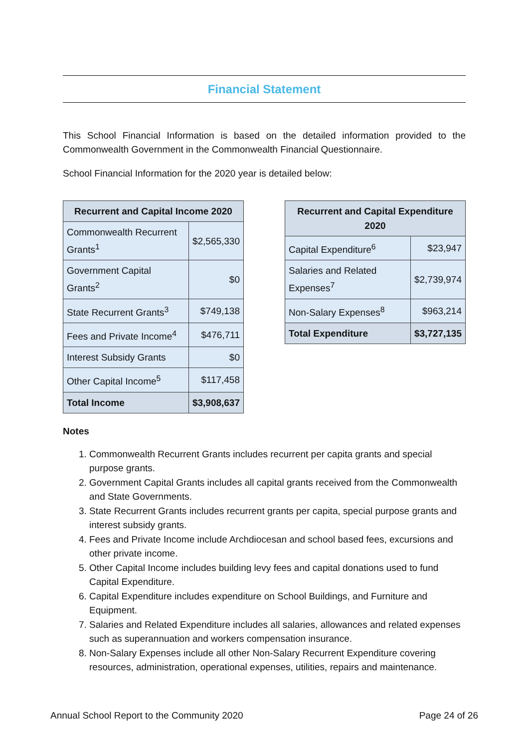Financial Statement
This School Financial Information is based on the detailed information provided to the Commonwealth Government in the Commonwealth Financial Questionnaire.
School Financial Information for the 2020 year is detailed below:
| Recurrent and Capital Income 2020 | |
| --- | --- |
| Commonwealth Recurrent Grants<sup>1</sup> | $2,565,330 |
| Government Capital Grants<sup>2</sup> | $0 |
| State Recurrent Grants<sup>3</sup> | $749,138 |
| Fees and Private Income<sup>4</sup> | $476,711 |
| Interest Subsidy Grants | $0 |
| Other Capital Income<sup>5</sup> | $117,458 |
| Total Income | $3,908,637 |
| Recurrent and Capital Expenditure 2020 | |
| --- | --- |
| Capital Expenditure<sup>6</sup> | $23,947 |
| Salaries and Related Expenses<sup>7</sup> | $2,739,974 |
| Non-Salary Expenses<sup>8</sup> | $963,214 |
| Total Expenditure | $3,727,135 |
Notes
1. Commonwealth Recurrent Grants includes recurrent per capita grants and special purpose grants.
2. Government Capital Grants includes all capital grants received from the Commonwealth and State Governments.
3. State Recurrent Grants includes recurrent grants per capita, special purpose grants and interest subsidy grants.
4. Fees and Private Income include Archdiocesan and school based fees, excursions and other private income.
5. Other Capital Income includes building levy fees and capital donations used to fund Capital Expenditure.
6. Capital Expenditure includes expenditure on School Buildings, and Furniture and Equipment.
7. Salaries and Related Expenditure includes all salaries, allowances and related expenses such as superannuation and workers compensation insurance.
8. Non-Salary Expenses include all other Non-Salary Recurrent Expenditure covering resources, administration, operational expenses, utilities, repairs and maintenance.
Annual School Report to the Community 2020 Page 24 of 26